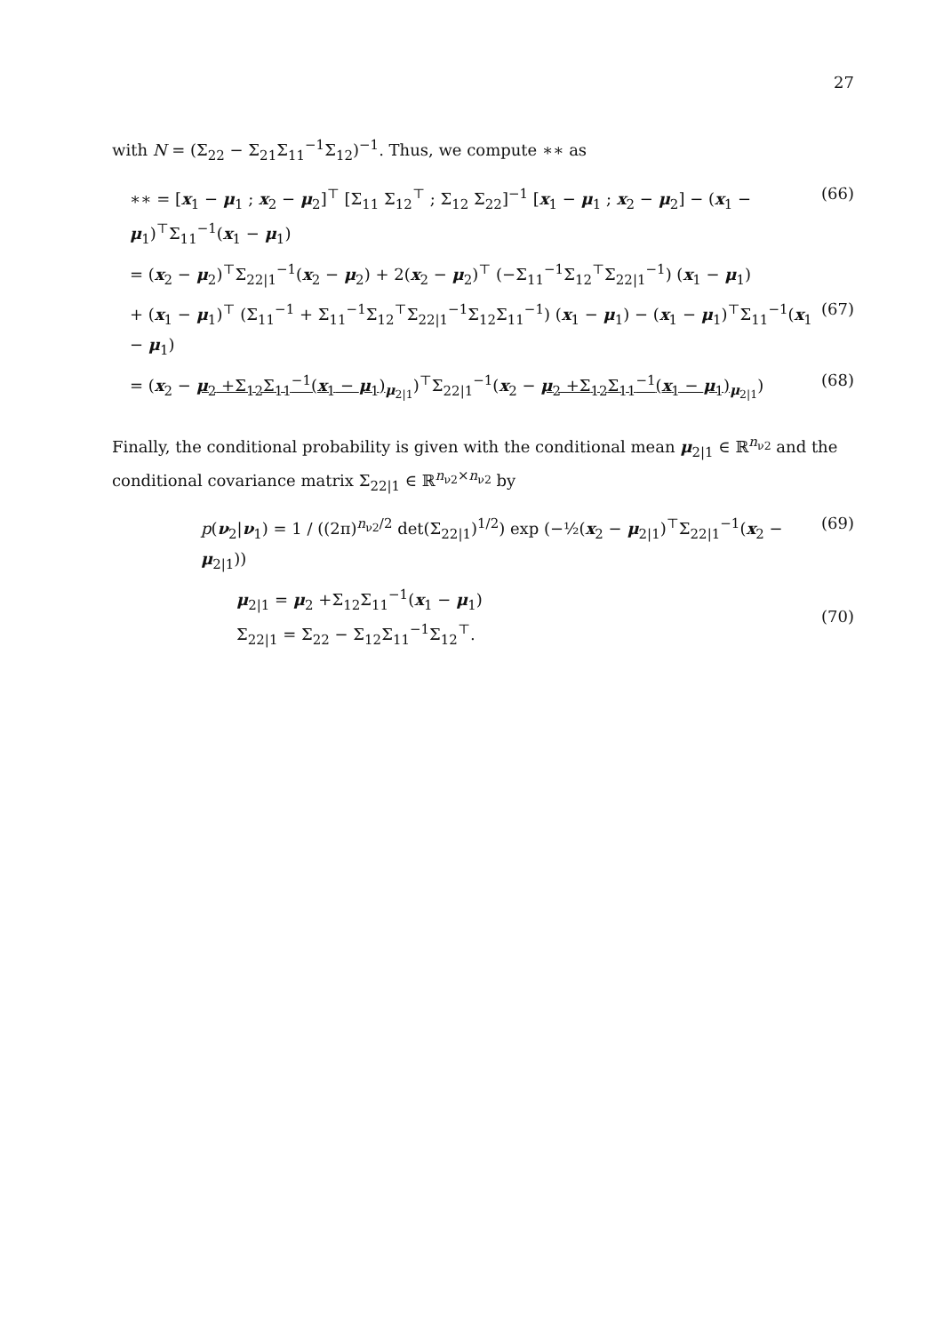27
with N = (Σ<sub>22</sub> − Σ<sub>21</sub>Σ<sub>11</sub><sup>−1</sup>Σ<sub>12</sub>)<sup>−1</sup>. Thus, we compute ∗∗ as
∗∗ = [x<sub>1</sub> − μ<sub>1</sub> ; x<sub>2</sub> − μ<sub>2</sub>]<sup>⊤</sup> [Σ<sub>11</sub> Σ<sub>12</sub><sup>⊤</sup> ; Σ<sub>12</sub> Σ<sub>22</sub>]<sup>−1</sup> [x<sub>1</sub> − μ<sub>1</sub> ; x<sub>2</sub> − μ<sub>2</sub>] − (x<sub>1</sub> − μ<sub>1</sub>)<sup>⊤</sup>Σ<sub>11</sub><sup>−1</sup>(x<sub>1</sub> − μ<sub>1</sub>) (66)
= (x<sub>2</sub> − μ<sub>2</sub>)<sup>⊤</sup>Σ<sub>22|1</sub><sup>−1</sup>(x<sub>2</sub> − μ<sub>2</sub>) + 2(x<sub>2</sub> − μ<sub>2</sub>)<sup>⊤</sup> (−Σ<sub>11</sub><sup>−1</sup>Σ<sub>12</sub><sup>⊤</sup>Σ<sub>22|1</sub><sup>−1</sup>) (x<sub>1</sub> − μ<sub>1</sub>)
+ (x<sub>1</sub> − μ<sub>1</sub>)<sup>⊤</sup> (Σ<sub>11</sub><sup>−1</sup> + Σ<sub>11</sub><sup>−1</sup>Σ<sub>12</sub><sup>⊤</sup>Σ<sub>22|1</sub><sup>−1</sup>Σ<sub>12</sub>Σ<sub>11</sub><sup>−1</sup>) (x<sub>1</sub> − μ<sub>1</sub>) − (x<sub>1</sub> − μ<sub>1</sub>)<sup>⊤</sup>Σ<sub>11</sub><sup>−1</sup>(x<sub>1</sub> − μ<sub>1</sub>) (67)
= (x<sub>2</sub> − μ<sub>2</sub> +Σ<sub>12</sub>Σ<sub>11</sub><sup>−1</sup>(x<sub>1</sub> − μ<sub>1</sub>)<sub>μ<sub>2|1</sub></sub>)<sup>⊤</sup>Σ<sub>22|1</sub><sup>−1</sup>(x<sub>2</sub> − μ<sub>2</sub> +Σ<sub>12</sub>Σ<sub>11</sub><sup>−1</sup>(x<sub>1</sub> − μ<sub>1</sub>)<sub>μ<sub>2|1</sub></sub>) (68)
Finally, the conditional probability is given with the conditional mean μ<sub>2|1</sub> ∈ ℝ<sup>n<sub>ν2</sub></sup> and the conditional covariance matrix Σ<sub>22|1</sub> ∈ ℝ<sup>n<sub>ν2</sub>×n<sub>ν2</sub></sup> by
p(ν<sub>2</sub>|ν<sub>1</sub>) = 1 / ((2π)<sup>n<sub>ν2</sub>/2</sup> det(Σ<sub>22|1</sub>)<sup>1/2</sup>) exp (−½(x<sub>2</sub> − μ<sub>2|1</sub>)<sup>⊤</sup>Σ<sub>22|1</sub><sup>−1</sup>(x<sub>2</sub> − μ<sub>2|1</sub>)) (69)
μ<sub>2|1</sub> = μ<sub>2</sub> +Σ<sub>12</sub>Σ<sub>11</sub><sup>−1</sup>(x<sub>1</sub> − μ<sub>1</sub>)
Σ<sub>22|1</sub> = Σ<sub>22</sub> − Σ<sub>12</sub>Σ<sub>11</sub><sup>−1</sup>Σ<sub>12</sub><sup>⊤</sup>. (70)